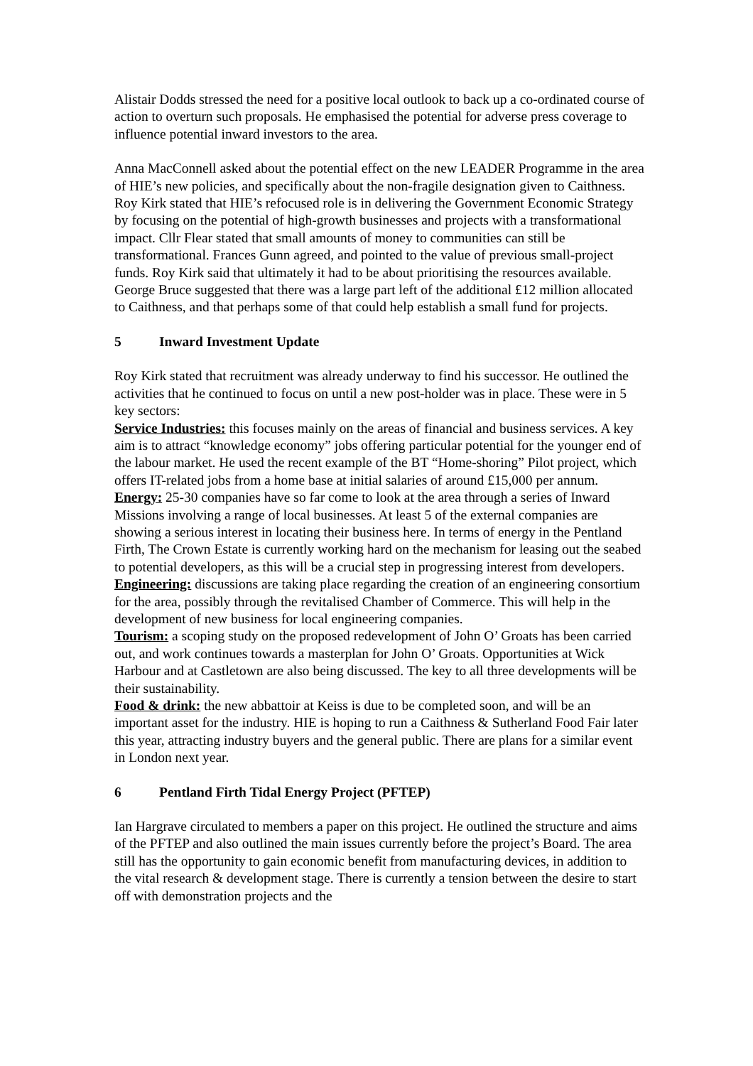Alistair Dodds stressed the need for a positive local outlook to back up a co-ordinated course of action to overturn such proposals. He emphasised the potential for adverse press coverage to influence potential inward investors to the area.
Anna MacConnell asked about the potential effect on the new LEADER Programme in the area of HIE’s new policies, and specifically about the non-fragile designation given to Caithness. Roy Kirk stated that HIE’s refocused role is in delivering the Government Economic Strategy by focusing on the potential of high-growth businesses and projects with a transformational impact. Cllr Flear stated that small amounts of money to communities can still be transformational. Frances Gunn agreed, and pointed to the value of previous small-project funds. Roy Kirk said that ultimately it had to be about prioritising the resources available. George Bruce suggested that there was a large part left of the additional £12 million allocated to Caithness, and that perhaps some of that could help establish a small fund for projects.
5 Inward Investment Update
Roy Kirk stated that recruitment was already underway to find his successor. He outlined the activities that he continued to focus on until a new post-holder was in place. These were in 5 key sectors:
Service Industries: this focuses mainly on the areas of financial and business services. A key aim is to attract “knowledge economy” jobs offering particular potential for the younger end of the labour market. He used the recent example of the BT “Home-shoring” Pilot project, which offers IT-related jobs from a home base at initial salaries of around £15,000 per annum.
Energy: 25-30 companies have so far come to look at the area through a series of Inward Missions involving a range of local businesses. At least 5 of the external companies are showing a serious interest in locating their business here. In terms of energy in the Pentland Firth, The Crown Estate is currently working hard on the mechanism for leasing out the seabed to potential developers, as this will be a crucial step in progressing interest from developers.
Engineering: discussions are taking place regarding the creation of an engineering consortium for the area, possibly through the revitalised Chamber of Commerce. This will help in the development of new business for local engineering companies.
Tourism: a scoping study on the proposed redevelopment of John O’ Groats has been carried out, and work continues towards a masterplan for John O’ Groats. Opportunities at Wick Harbour and at Castletown are also being discussed. The key to all three developments will be their sustainability.
Food & drink: the new abbattoir at Keiss is due to be completed soon, and will be an important asset for the industry. HIE is hoping to run a Caithness & Sutherland Food Fair later this year, attracting industry buyers and the general public. There are plans for a similar event in London next year.
6 Pentland Firth Tidal Energy Project (PFTEP)
Ian Hargrave circulated to members a paper on this project. He outlined the structure and aims of the PFTEP and also outlined the main issues currently before the project’s Board. The area still has the opportunity to gain economic benefit from manufacturing devices, in addition to the vital research & development stage. There is currently a tension between the desire to start off with demonstration projects and the